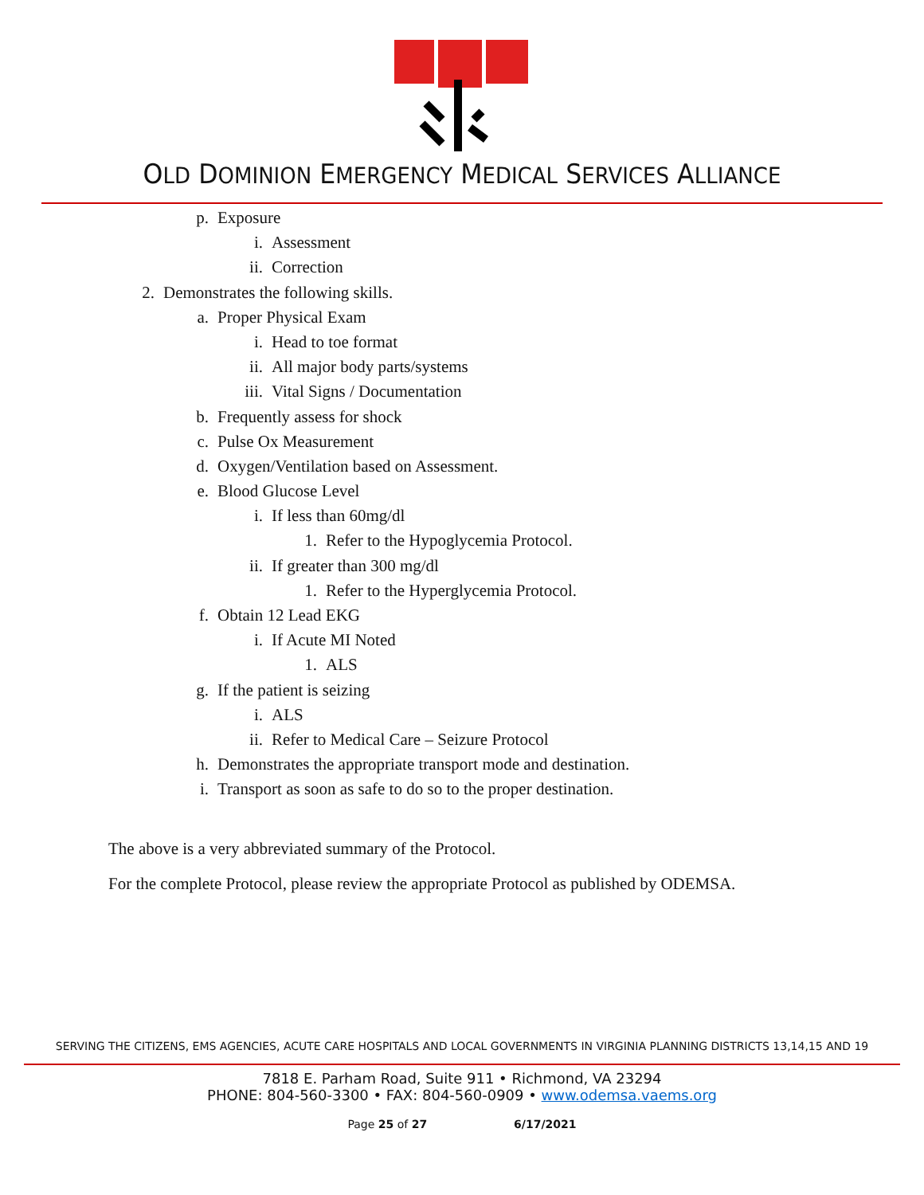OLD DOMINION EMERGENCY MEDICAL SERVICES ALLIANCE
p. Exposure
i. Assessment
ii. Correction
2. Demonstrates the following skills.
a. Proper Physical Exam
i. Head to toe format
ii. All major body parts/systems
iii. Vital Signs / Documentation
b. Frequently assess for shock
c. Pulse Ox Measurement
d. Oxygen/Ventilation based on Assessment.
e. Blood Glucose Level
i. If less than 60mg/dl
1. Refer to the Hypoglycemia Protocol.
ii. If greater than 300 mg/dl
1. Refer to the Hyperglycemia Protocol.
f. Obtain 12 Lead EKG
i. If Acute MI Noted
1. ALS
g. If the patient is seizing
i. ALS
ii. Refer to Medical Care – Seizure Protocol
h. Demonstrates the appropriate transport mode and destination.
i. Transport as soon as safe to do so to the proper destination.
The above is a very abbreviated summary of the Protocol.
For the complete Protocol, please review the appropriate Protocol as published by ODEMSA.
SERVING THE CITIZENS, EMS AGENCIES, ACUTE CARE HOSPITALS AND LOCAL GOVERNMENTS IN VIRGINIA PLANNING DISTRICTS 13,14,15 AND 19
7818 E. Parham Road, Suite 911 • Richmond, VA 23294
PHONE: 804-560-3300 • FAX: 804-560-0909 • www.odemsa.vaems.org
Page 25 of 27 6/17/2021